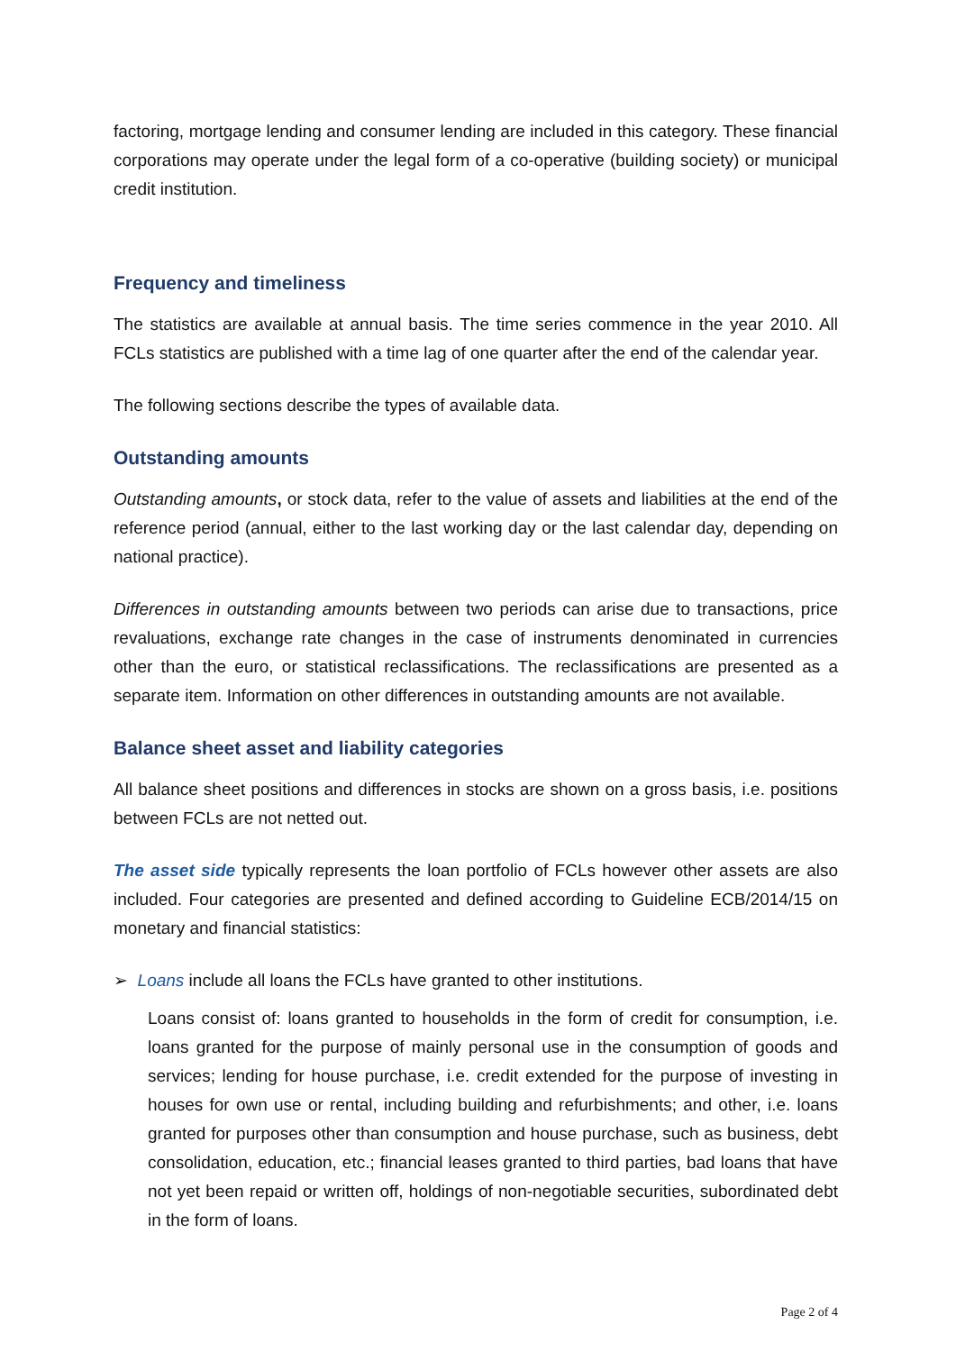factoring, mortgage lending and consumer lending are included in this category. These financial corporations may operate under the legal form of a co-operative (building society) or municipal credit institution.
Frequency and timeliness
The statistics are available at annual basis. The time series commence in the year 2010. All FCLs statistics are published with a time lag of one quarter after the end of the calendar year.
The following sections describe the types of available data.
Outstanding amounts
Outstanding amounts, or stock data, refer to the value of assets and liabilities at the end of the reference period (annual, either to the last working day or the last calendar day, depending on national practice).
Differences in outstanding amounts between two periods can arise due to transactions, price revaluations, exchange rate changes in the case of instruments denominated in currencies other than the euro, or statistical reclassifications. The reclassifications are presented as a separate item. Information on other differences in outstanding amounts are not available.
Balance sheet asset and liability categories
All balance sheet positions and differences in stocks are shown on a gross basis, i.e. positions between FCLs are not netted out.
The asset side typically represents the loan portfolio of FCLs however other assets are also included. Four categories are presented and defined according to Guideline ECB/2014/15 on monetary and financial statistics:
➢ Loans include all loans the FCLs have granted to other institutions.
Loans consist of: loans granted to households in the form of credit for consumption, i.e. loans granted for the purpose of mainly personal use in the consumption of goods and services; lending for house purchase, i.e. credit extended for the purpose of investing in houses for own use or rental, including building and refurbishments; and other, i.e. loans granted for purposes other than consumption and house purchase, such as business, debt consolidation, education, etc.; financial leases granted to third parties, bad loans that have not yet been repaid or written off, holdings of non-negotiable securities, subordinated debt in the form of loans.
Page 2 of 4